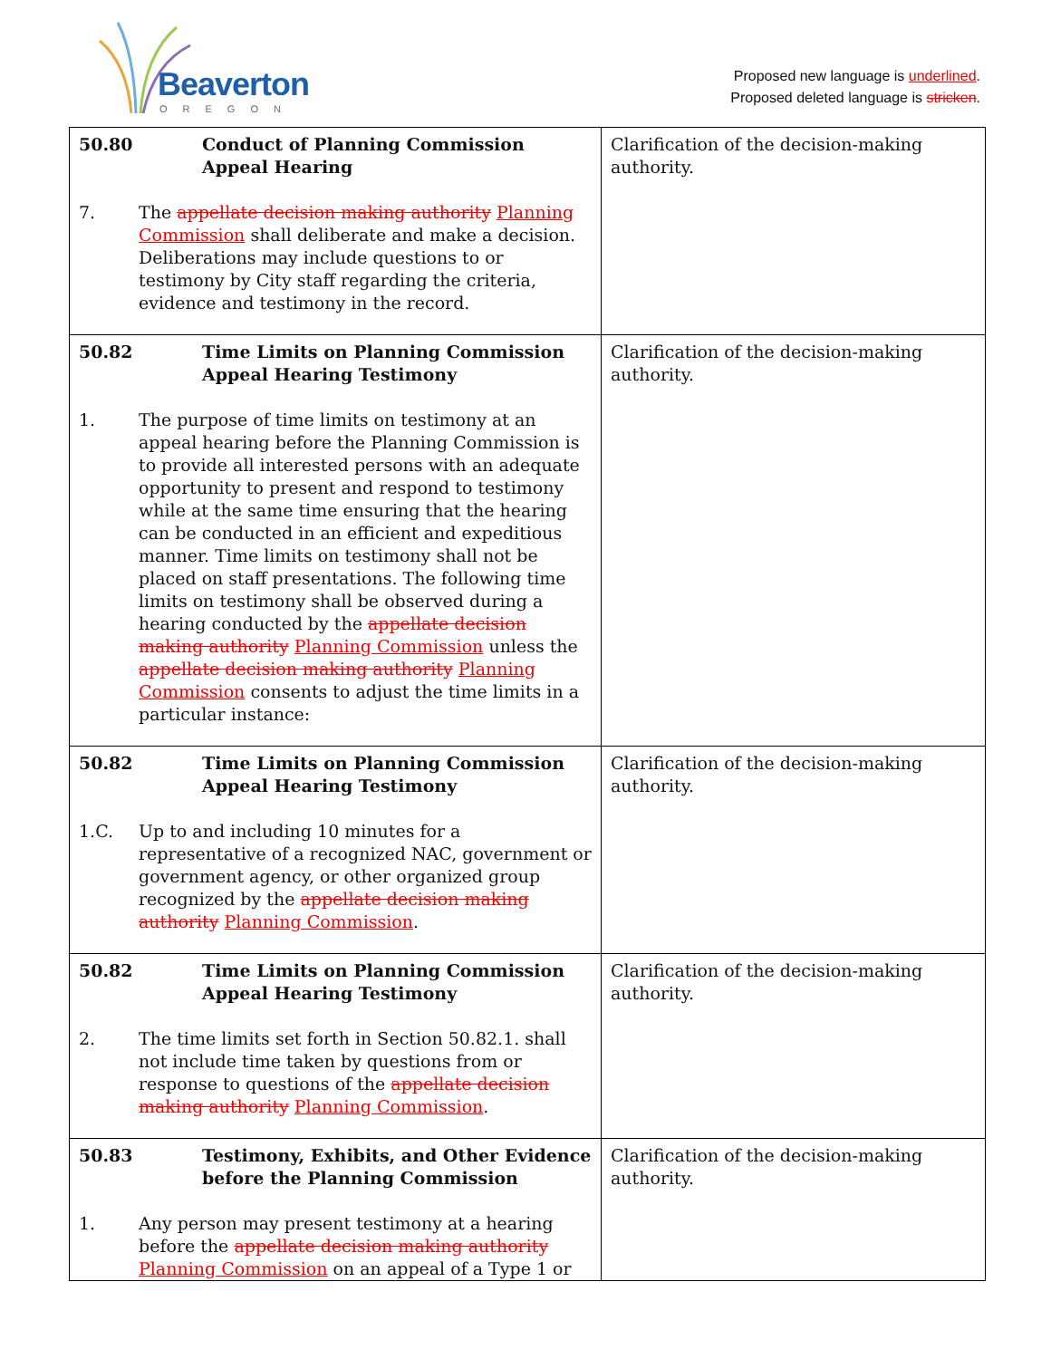Beaverton
OREGON
Proposed new language is underlined.
Proposed deleted language is stricken.
| 50.80 Conduct of Planning Commission Appeal Hearing 7. The appellate decision making authority Planning Commission shall deliberate and make a decision. Deliberations may include questions to or testimony by City staff regarding the criteria, evidence and testimony in the record. | Clarification of the decision-making authority. |
| 50.82 Time Limits on Planning Commission Appeal Hearing Testimony 1. The purpose of time limits on testimony at an appeal hearing before the Planning Commission is to provide all interested persons with an adequate opportunity to present and respond to testimony while at the same time ensuring that the hearing can be conducted in an efficient and expeditious manner. Time limits on testimony shall not be placed on staff presentations. The following time limits on testimony shall be observed during a hearing conducted by the appellate decision making authority Planning Commission unless the appellate decision making authority Planning Commission consents to adjust the time limits in a particular instance: | Clarification of the decision-making authority. |
| 50.82 Time Limits on Planning Commission Appeal Hearing Testimony 1.C. Up to and including 10 minutes for a representative of a recognized NAC, government or government agency, or other organized group recognized by the appellate decision making authority Planning Commission . | Clarification of the decision-making authority. |
| 50.82 Time Limits on Planning Commission Appeal Hearing Testimony 2. The time limits set forth in Section 50.82.1. shall not include time taken by questions from or response to questions of the appellate decision making authority Planning Commission . | Clarification of the decision-making authority. |
| 50.83 Testimony, Exhibits, and Other Evidence before the Planning Commission 1. Any person may present testimony at a hearing before the appellate decision making authority Planning Commission on an appeal of a Type 1 or | Clarification of the decision-making authority. |